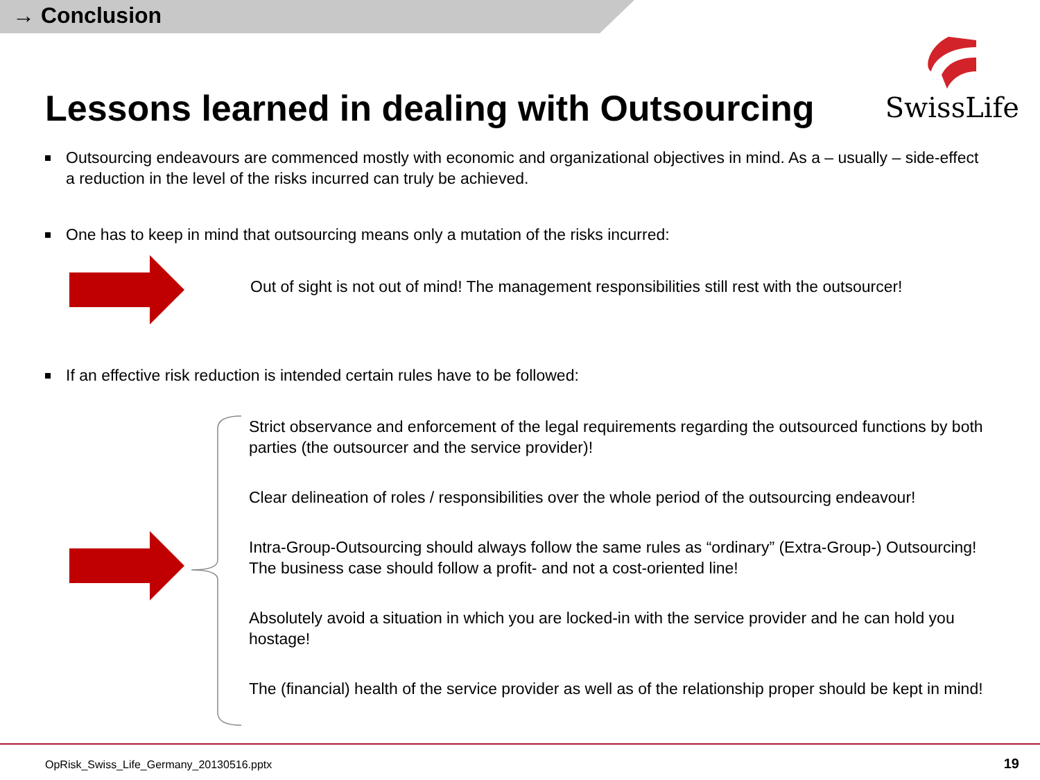→ Conclusion
SwissLife
Lessons learned in dealing with Outsourcing
Outsourcing endeavours are commenced mostly with economic and organizational objectives in mind. As a – usually – side-effect a reduction in the level of the risks incurred can truly be achieved.
One has to keep in mind that outsourcing means only a mutation of the risks incurred:
Out of sight is not out of mind! The management responsibilities still rest with the outsourcer!
If an effective risk reduction is intended certain rules have to be followed:
Strict observance and enforcement of the legal requirements regarding the outsourced functions by both parties (the outsourcer and the service provider)!
Clear delineation of roles / responsibilities over the whole period of the outsourcing endeavour!
Intra-Group-Outsourcing should always follow the same rules as “ordinary” (Extra-Group-) Outsourcing! The business case should follow a profit- and not a cost-oriented line!
Absolutely avoid a situation in which you are locked-in with the service provider and he can hold you hostage!
The (financial) health of the service provider as well as of the relationship proper should be kept in mind!
OpRisk_Swiss_Life_Germany_20130516.pptx
19